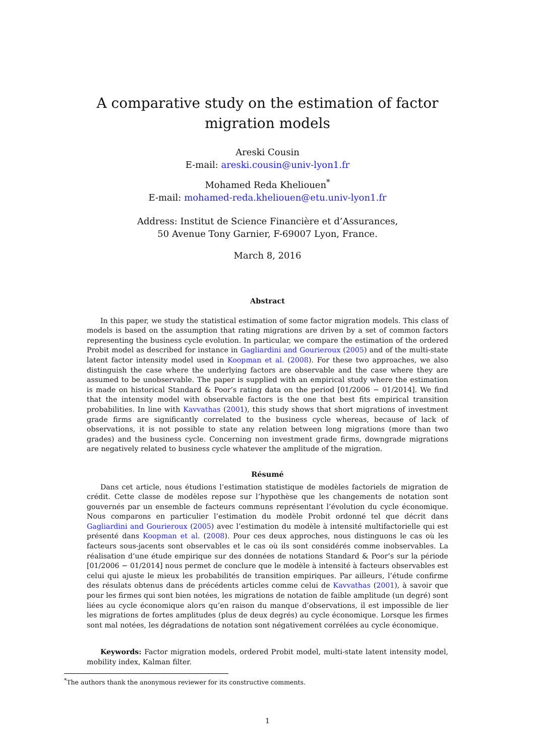A comparative study on the estimation of factor migration models
Areski Cousin
E-mail: areski.cousin@univ-lyon1.fr
Mohamed Reda Kheliouen<sup>*</sup>
E-mail: mohamed-reda.kheliouen@etu.univ-lyon1.fr
Address: Institut de Science Financière et d’Assurances,
50 Avenue Tony Garnier, F-69007 Lyon, France.
March 8, 2016
Abstract
In this paper, we study the statistical estimation of some factor migration models. This class of models is based on the assumption that rating migrations are driven by a set of common factors representing the business cycle evolution. In particular, we compare the estimation of the ordered Probit model as described for instance in Gagliardini and Gourieroux (2005) and of the multi-state latent factor intensity model used in Koopman et al. (2008). For these two approaches, we also distinguish the case where the underlying factors are observable and the case where they are assumed to be unobservable. The paper is supplied with an empirical study where the estimation is made on historical Standard & Poor’s rating data on the period [01/2006 − 01/2014]. We find that the intensity model with observable factors is the one that best fits empirical transition probabilities. In line with Kavvathas (2001), this study shows that short migrations of investment grade firms are significantly correlated to the business cycle whereas, because of lack of observations, it is not possible to state any relation between long migrations (more than two grades) and the business cycle. Concerning non investment grade firms, downgrade migrations are negatively related to business cycle whatever the amplitude of the migration.
Résumé
Dans cet article, nous étudions l’estimation statistique de modèles factoriels de migration de crédit. Cette classe de modèles repose sur l’hypothèse que les changements de notation sont gouvernés par un ensemble de facteurs communs représentant l’évolution du cycle économique. Nous comparons en particulier l’estimation du modèle Probit ordonné tel que décrit dans Gagliardini and Gourieroux (2005) avec l’estimation du modèle à intensité multifactorielle qui est présenté dans Koopman et al. (2008). Pour ces deux approches, nous distinguons le cas où les facteurs sous-jacents sont observables et le cas où ils sont considérés comme inobservables. La réalisation d’une étude empirique sur des données de notations Standard & Poor’s sur la période [01/2006 − 01/2014] nous permet de conclure que le modèle à intensité à facteurs observables est celui qui ajuste le mieux les probabilités de transition empiriques. Par ailleurs, l’étude confirme des résulats obtenus dans de précédents articles comme celui de Kavvathas (2001), à savoir que pour les firmes qui sont bien notées, les migrations de notation de faible amplitude (un degré) sont liées au cycle économique alors qu’en raison du manque d’observations, il est impossible de lier les migrations de fortes amplitudes (plus de deux degrés) au cycle économique. Lorsque les firmes sont mal notées, les dégradations de notation sont négativement corrélées au cycle économique.
Keywords: Factor migration models, ordered Probit model, multi-state latent intensity model, mobility index, Kalman filter.
<sup>*</sup> The authors thank the anonymous reviewer for its constructive comments.
1